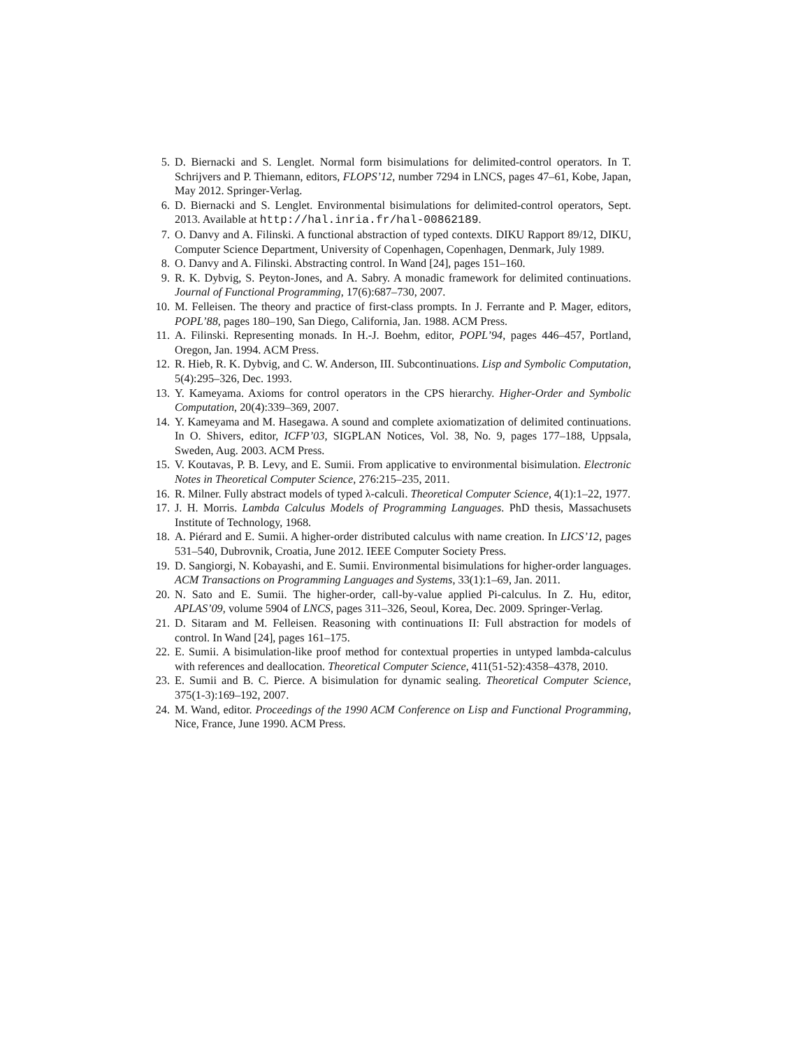5. D. Biernacki and S. Lenglet. Normal form bisimulations for delimited-control operators. In T. Schrijvers and P. Thiemann, editors, FLOPS’12, number 7294 in LNCS, pages 47–61, Kobe, Japan, May 2012. Springer-Verlag.
6. D. Biernacki and S. Lenglet. Environmental bisimulations for delimited-control operators, Sept. 2013. Available at http://hal.inria.fr/hal-00862189.
7. O. Danvy and A. Filinski. A functional abstraction of typed contexts. DIKU Rapport 89/12, DIKU, Computer Science Department, University of Copenhagen, Copenhagen, Denmark, July 1989.
8. O. Danvy and A. Filinski. Abstracting control. In Wand [24], pages 151–160.
9. R. K. Dybvig, S. Peyton-Jones, and A. Sabry. A monadic framework for delimited continuations. Journal of Functional Programming, 17(6):687–730, 2007.
10. M. Felleisen. The theory and practice of first-class prompts. In J. Ferrante and P. Mager, editors, POPL’88, pages 180–190, San Diego, California, Jan. 1988. ACM Press.
11. A. Filinski. Representing monads. In H.-J. Boehm, editor, POPL’94, pages 446–457, Portland, Oregon, Jan. 1994. ACM Press.
12. R. Hieb, R. K. Dybvig, and C. W. Anderson, III. Subcontinuations. Lisp and Symbolic Computation, 5(4):295–326, Dec. 1993.
13. Y. Kameyama. Axioms for control operators in the CPS hierarchy. Higher-Order and Symbolic Computation, 20(4):339–369, 2007.
14. Y. Kameyama and M. Hasegawa. A sound and complete axiomatization of delimited continuations. In O. Shivers, editor, ICFP’03, SIGPLAN Notices, Vol. 38, No. 9, pages 177–188, Uppsala, Sweden, Aug. 2003. ACM Press.
15. V. Koutavas, P. B. Levy, and E. Sumii. From applicative to environmental bisimulation. Electronic Notes in Theoretical Computer Science, 276:215–235, 2011.
16. R. Milner. Fully abstract models of typed λ-calculi. Theoretical Computer Science, 4(1):1–22, 1977.
17. J. H. Morris. Lambda Calculus Models of Programming Languages. PhD thesis, Massachusets Institute of Technology, 1968.
18. A. Piérard and E. Sumii. A higher-order distributed calculus with name creation. In LICS’12, pages 531–540, Dubrovnik, Croatia, June 2012. IEEE Computer Society Press.
19. D. Sangiorgi, N. Kobayashi, and E. Sumii. Environmental bisimulations for higher-order languages. ACM Transactions on Programming Languages and Systems, 33(1):1–69, Jan. 2011.
20. N. Sato and E. Sumii. The higher-order, call-by-value applied Pi-calculus. In Z. Hu, editor, APLAS’09, volume 5904 of LNCS, pages 311–326, Seoul, Korea, Dec. 2009. Springer-Verlag.
21. D. Sitaram and M. Felleisen. Reasoning with continuations II: Full abstraction for models of control. In Wand [24], pages 161–175.
22. E. Sumii. A bisimulation-like proof method for contextual properties in untyped lambda-calculus with references and deallocation. Theoretical Computer Science, 411(51-52):4358–4378, 2010.
23. E. Sumii and B. C. Pierce. A bisimulation for dynamic sealing. Theoretical Computer Science, 375(1-3):169–192, 2007.
24. M. Wand, editor. Proceedings of the 1990 ACM Conference on Lisp and Functional Programming, Nice, France, June 1990. ACM Press.